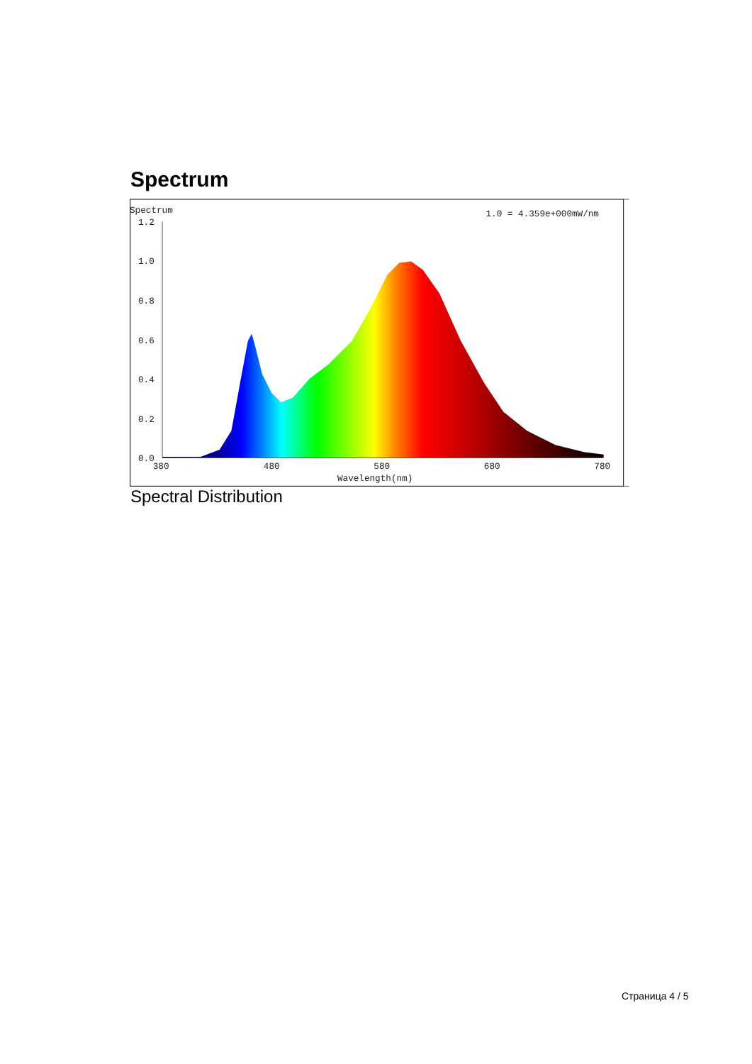Spectrum
Spectrum
1.0 = 4.359e+000mW/nm
1.2
1.0
0.8
0.6
0.4
0.2
0.0
380
480
580
680
780
Wavelength(nm)
Spectral Distribution
Страница 4 / 5